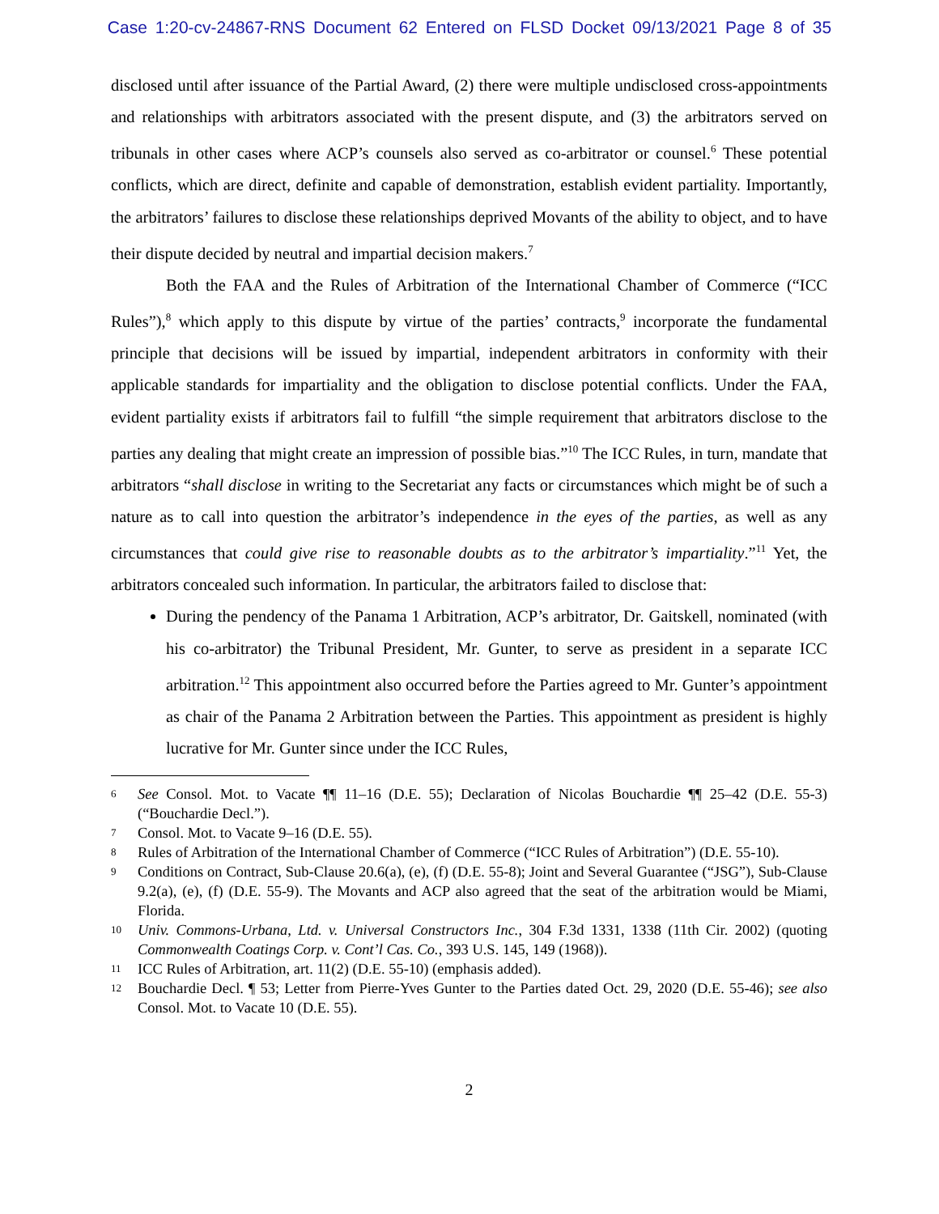Case 1:20-cv-24867-RNS Document 62 Entered on FLSD Docket 09/13/2021 Page 8 of 35
disclosed until after issuance of the Partial Award, (2) there were multiple undisclosed cross-appointments and relationships with arbitrators associated with the present dispute, and (3) the arbitrators served on tribunals in other cases where ACP’s counsels also served as co-arbitrator or counsel.<sup>6</sup> These potential conflicts, which are direct, definite and capable of demonstration, establish evident partiality. Importantly, the arbitrators’ failures to disclose these relationships deprived Movants of the ability to object, and to have their dispute decided by neutral and impartial decision makers.<sup>7</sup>
Both the FAA and the Rules of Arbitration of the International Chamber of Commerce (“ICC Rules”),<sup>8</sup> which apply to this dispute by virtue of the parties’ contracts,<sup>9</sup> incorporate the fundamental principle that decisions will be issued by impartial, independent arbitrators in conformity with their applicable standards for impartiality and the obligation to disclose potential conflicts. Under the FAA, evident partiality exists if arbitrators fail to fulfill “the simple requirement that arbitrators disclose to the parties any dealing that might create an impression of possible bias.”<sup>10</sup> The ICC Rules, in turn, mandate that arbitrators “shall disclose in writing to the Secretariat any facts or circumstances which might be of such a nature as to call into question the arbitrator’s independence in the eyes of the parties, as well as any circumstances that could give rise to reasonable doubts as to the arbitrator’s impartiality.”<sup>11</sup> Yet, the arbitrators concealed such information. In particular, the arbitrators failed to disclose that:
During the pendency of the Panama 1 Arbitration, ACP’s arbitrator, Dr. Gaitskell, nominated (with his co-arbitrator) the Tribunal President, Mr. Gunter, to serve as president in a separate ICC arbitration.<sup>12</sup> This appointment also occurred before the Parties agreed to Mr. Gunter’s appointment as chair of the Panama 2 Arbitration between the Parties. This appointment as president is highly lucrative for Mr. Gunter since under the ICC Rules,
6 See Consol. Mot. to Vacate ¶¶ 11–16 (D.E. 55); Declaration of Nicolas Bouchardie ¶¶ 25–42 (D.E. 55-3) (“Bouchardie Decl.”).
7 Consol. Mot. to Vacate 9–16 (D.E. 55).
8 Rules of Arbitration of the International Chamber of Commerce (“ICC Rules of Arbitration”) (D.E. 55-10).
9 Conditions on Contract, Sub-Clause 20.6(a), (e), (f) (D.E. 55-8); Joint and Several Guarantee (“JSG”), Sub-Clause 9.2(a), (e), (f) (D.E. 55-9). The Movants and ACP also agreed that the seat of the arbitration would be Miami, Florida.
10 Univ. Commons-Urbana, Ltd. v. Universal Constructors Inc., 304 F.3d 1331, 1338 (11th Cir. 2002) (quoting Commonwealth Coatings Corp. v. Cont’l Cas. Co., 393 U.S. 145, 149 (1968)).
11 ICC Rules of Arbitration, art. 11(2) (D.E. 55-10) (emphasis added).
12 Bouchardie Decl. ¶ 53; Letter from Pierre-Yves Gunter to the Parties dated Oct. 29, 2020 (D.E. 55-46); see also Consol. Mot. to Vacate 10 (D.E. 55).
2